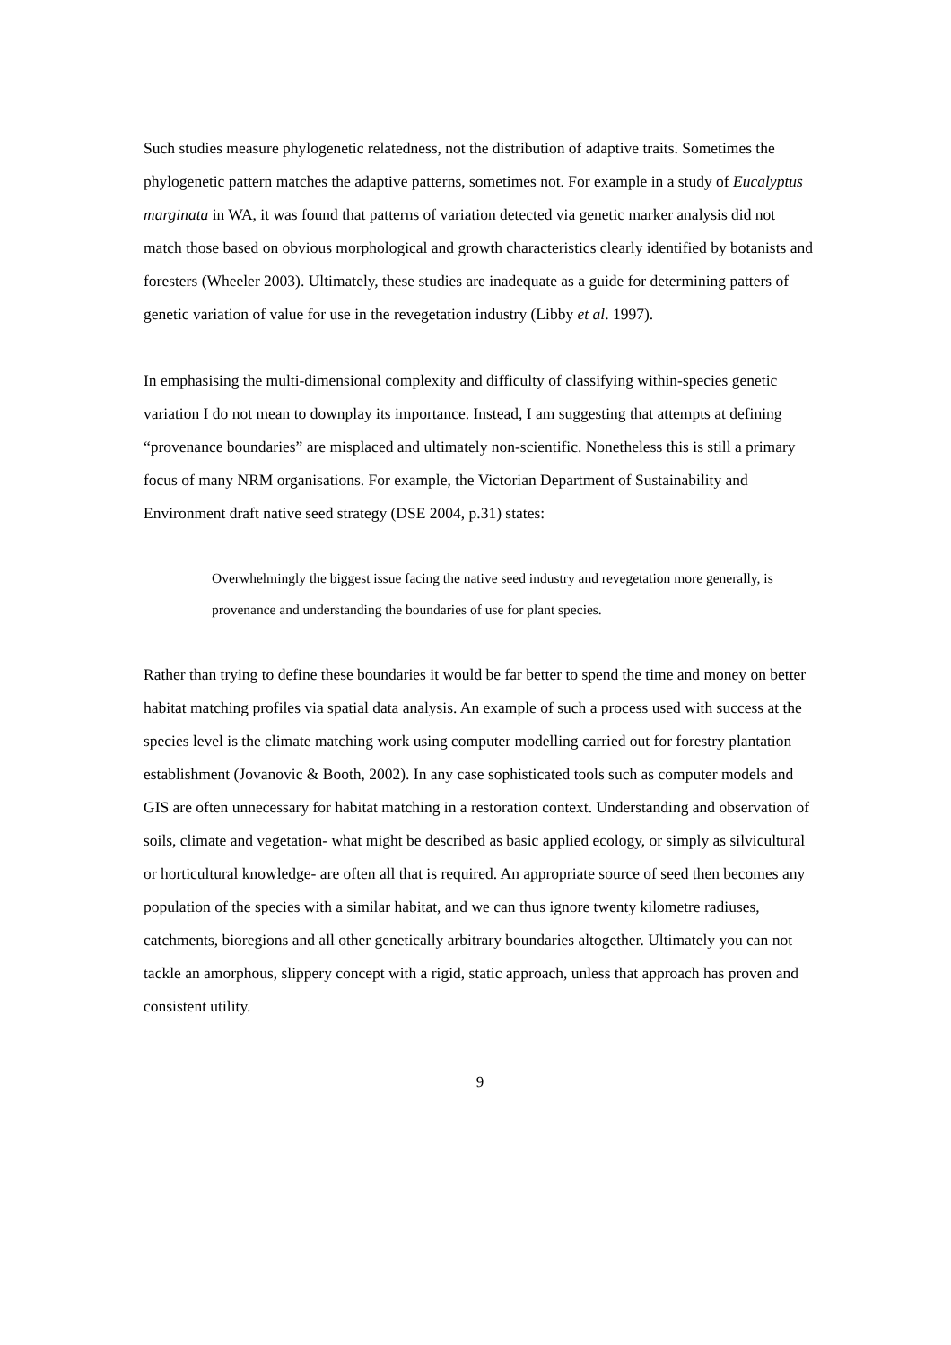Such studies measure phylogenetic relatedness, not the distribution of adaptive traits. Sometimes the phylogenetic pattern matches the adaptive patterns, sometimes not. For example in a study of Eucalyptus marginata in WA, it was found that patterns of variation detected via genetic marker analysis did not match those based on obvious morphological and growth characteristics clearly identified by botanists and foresters (Wheeler 2003). Ultimately, these studies are inadequate as a guide for determining patters of genetic variation of value for use in the revegetation industry (Libby et al. 1997).
In emphasising the multi-dimensional complexity and difficulty of classifying within-species genetic variation I do not mean to downplay its importance. Instead, I am suggesting that attempts at defining “provenance boundaries” are misplaced and ultimately non-scientific. Nonetheless this is still a primary focus of many NRM organisations. For example, the Victorian Department of Sustainability and Environment draft native seed strategy (DSE 2004, p.31) states:
Overwhelmingly the biggest issue facing the native seed industry and revegetation more generally, is provenance and understanding the boundaries of use for plant species.
Rather than trying to define these boundaries it would be far better to spend the time and money on better habitat matching profiles via spatial data analysis. An example of such a process used with success at the species level is the climate matching work using computer modelling carried out for forestry plantation establishment (Jovanovic & Booth, 2002). In any case sophisticated tools such as computer models and GIS are often unnecessary for habitat matching in a restoration context. Understanding and observation of soils, climate and vegetation- what might be described as basic applied ecology, or simply as silvicultural or horticultural knowledge- are often all that is required. An appropriate source of seed then becomes any population of the species with a similar habitat, and we can thus ignore twenty kilometre radiuses, catchments, bioregions and all other genetically arbitrary boundaries altogether. Ultimately you can not tackle an amorphous, slippery concept with a rigid, static approach, unless that approach has proven and consistent utility.
9